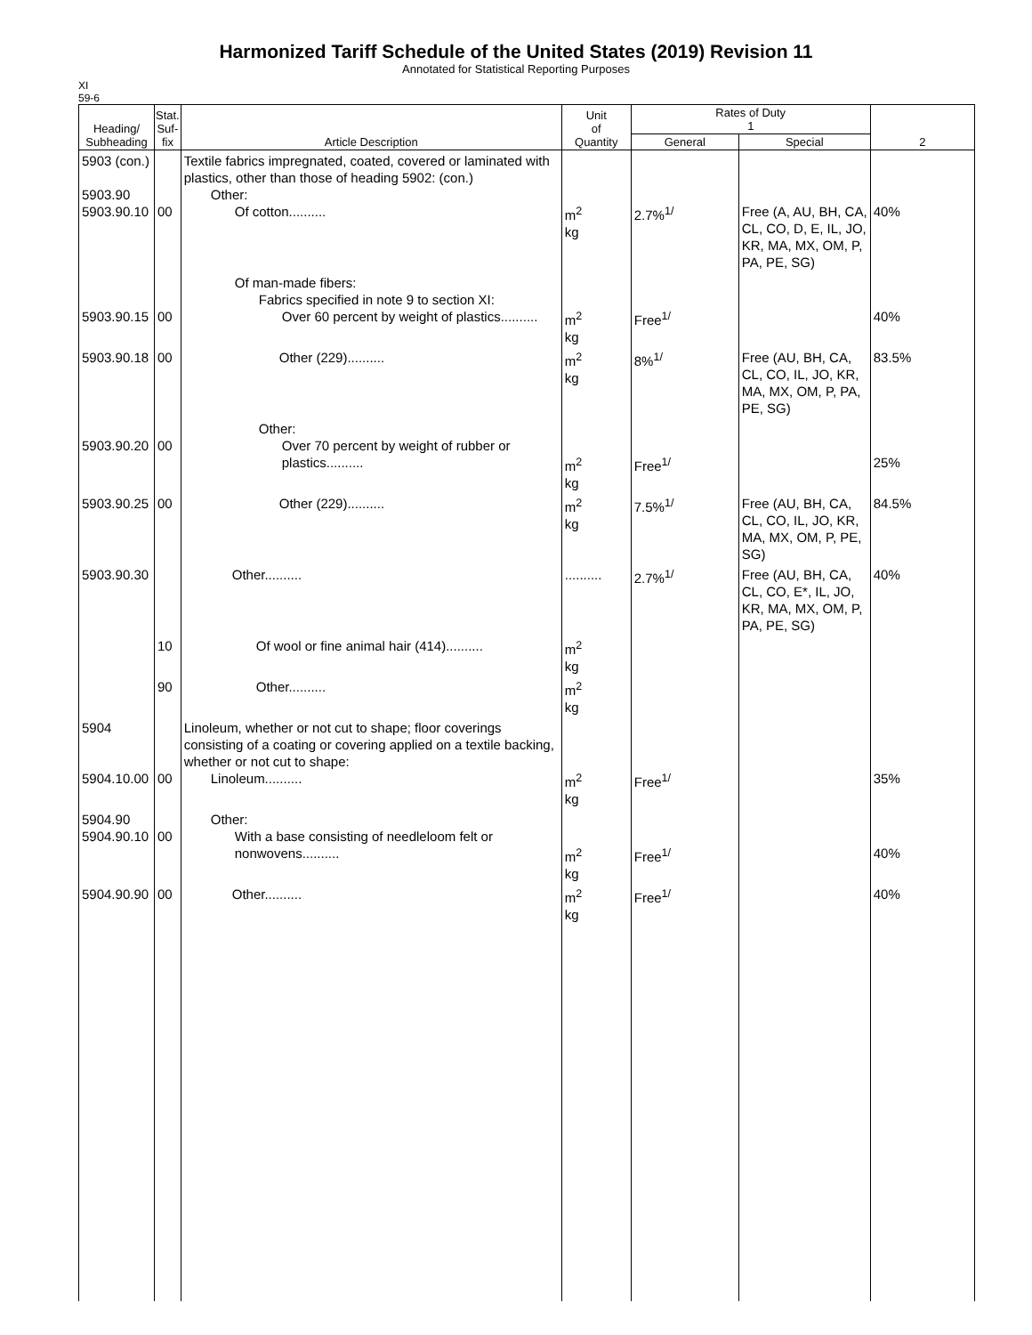Harmonized Tariff Schedule of the United States (2019) Revision 11
Annotated for Statistical Reporting Purposes
XI
59-6
| Heading/ Subheading | Stat. Suf- fix | Article Description | Unit of Quantity | Rates of Duty 1 | | 2 |
| --- | --- | --- | --- | --- | --- | --- |
| | | | | General | Special | |
| 5903 (con.) 5903.90 5903.90.10 | 00 | Textile fabrics impregnated, coated, covered or laminated with plastics, other than those of heading 5902: (con.) Other: Of cotton.......... | m<sup>2</sup> kg | 2.7%<sup>1/</sup> | Free (A, AU, BH, CA, CL, CO, D, E, IL, JO, KR, MA, MX, OM, P, PA, PE, SG) | 40% |
| 5903.90.15 | 00 | Of man-made fibers: Fabrics specified in note 9 to section XI: Over 60 percent by weight of plastics.......... | m<sup>2</sup> kg | Free<sup>1/</sup> | | 40% |
| 5903.90.18 | 00 | Other (229).......... | m<sup>2</sup> kg | 8%<sup>1/</sup> | Free (AU, BH, CA, CL, CO, IL, JO, KR, MA, MX, OM, P, PA, PE, SG) | 83.5% |
| 5903.90.20 | 00 | Other: Over 70 percent by weight of rubber or plastics.......... | m<sup>2</sup> kg | Free<sup>1/</sup> | | 25% |
| 5903.90.25 | 00 | Other (229).......... | m<sup>2</sup> kg | 7.5%<sup>1/</sup> | Free (AU, BH, CA, CL, CO, IL, JO, KR, MA, MX, OM, P, PE, SG) | 84.5% |
| 5903.90.30 | | Other.......... | .......... | 2.7%<sup>1/</sup> | Free (AU, BH, CA, CL, CO, E*, IL, JO, KR, MA, MX, OM, P, PA, PE, SG) | 40% |
| | 10 | Of wool or fine animal hair (414).......... | m<sup>2</sup> kg | | | |
| | 90 | Other.......... | m<sup>2</sup> kg | | | |
| 5904 5904.10.00 | 00 | Linoleum, whether or not cut to shape; floor coverings consisting of a coating or covering applied on a textile backing, whether or not cut to shape: Linoleum.......... | m<sup>2</sup> kg | Free<sup>1/</sup> | | 35% |
| 5904.90 5904.90.10 | 00 | Other: With a base consisting of needleloom felt or nonwovens.......... | m<sup>2</sup> kg | Free<sup>1/</sup> | | 40% |
| 5904.90.90 | 00 | Other.......... | m<sup>2</sup> kg | Free<sup>1/</sup> | | 40% |